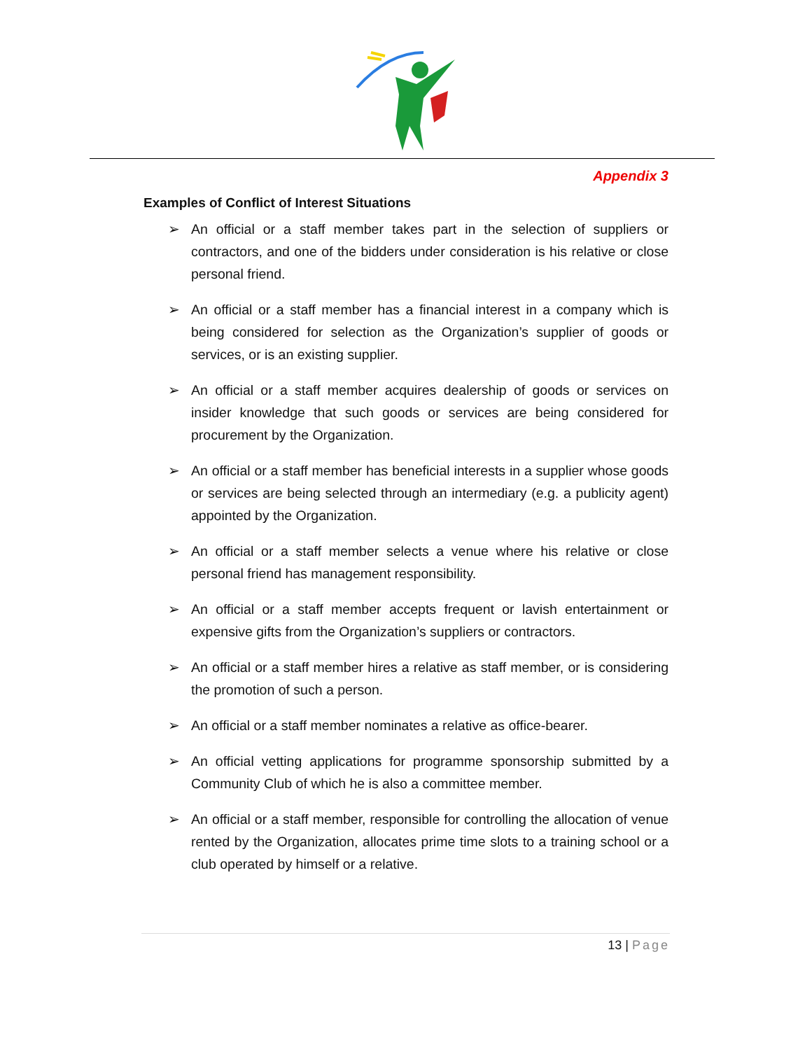Appendix 3
Examples of Conflict of Interest Situations
➢ An official or a staff member takes part in the selection of suppliers or contractors, and one of the bidders under consideration is his relative or close personal friend.
➢ An official or a staff member has a financial interest in a company which is being considered for selection as the Organization’s supplier of goods or services, or is an existing supplier.
➢ An official or a staff member acquires dealership of goods or services on insider knowledge that such goods or services are being considered for procurement by the Organization.
➢ An official or a staff member has beneficial interests in a supplier whose goods or services are being selected through an intermediary (e.g. a publicity agent) appointed by the Organization.
➢ An official or a staff member selects a venue where his relative or close personal friend has management responsibility.
➢ An official or a staff member accepts frequent or lavish entertainment or expensive gifts from the Organization’s suppliers or contractors.
➢ An official or a staff member hires a relative as staff member, or is considering the promotion of such a person.
➢ An official or a staff member nominates a relative as office-bearer.
➢ An official vetting applications for programme sponsorship submitted by a Community Club of which he is also a committee member.
➢ An official or a staff member, responsible for controlling the allocation of venue rented by the Organization, allocates prime time slots to a training school or a club operated by himself or a relative.
13 | Page